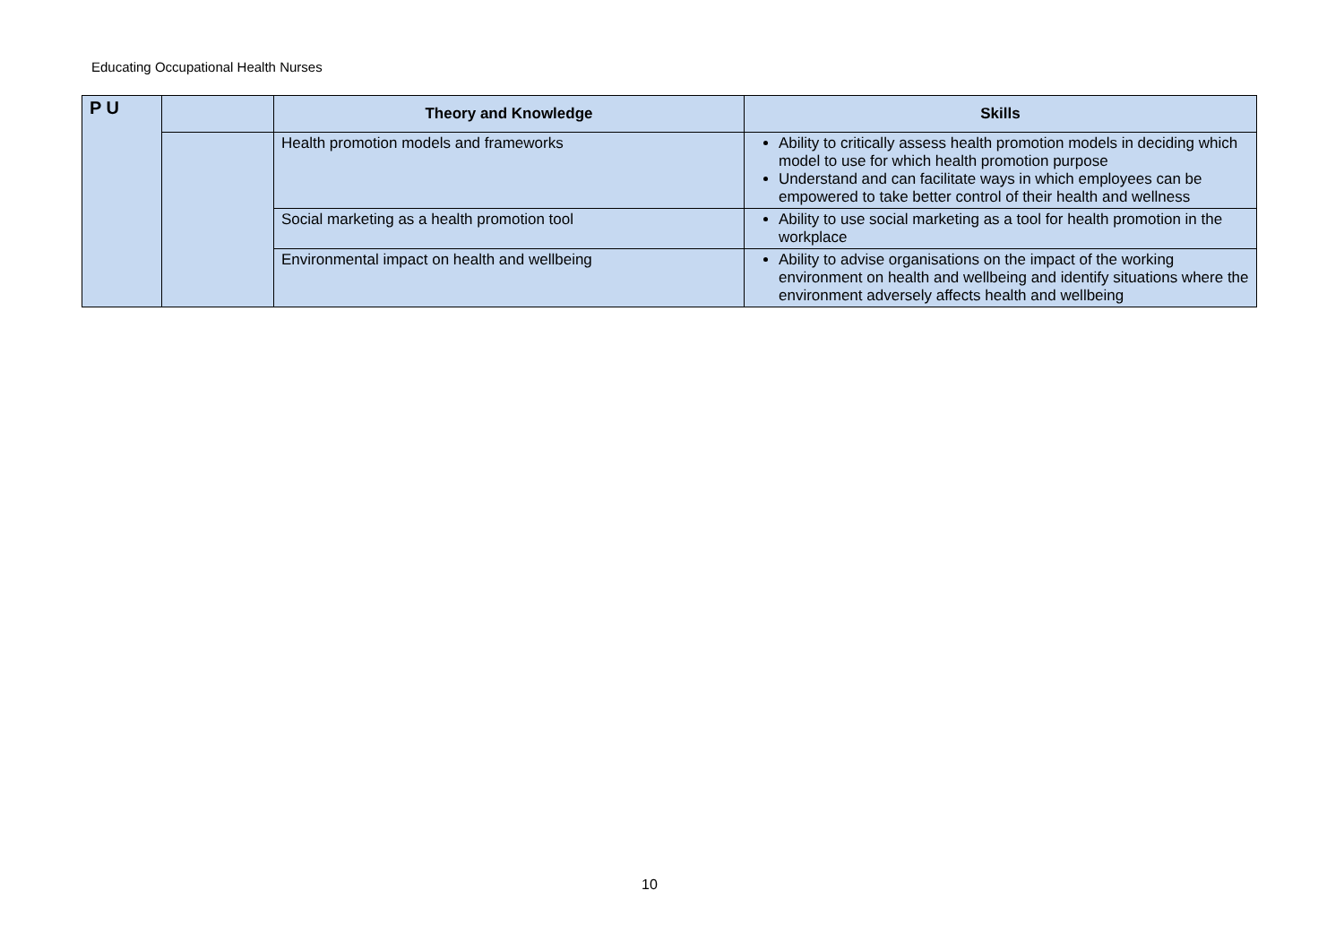Educating Occupational Health Nurses
| P U | | Theory and Knowledge | Skills |
| | | Health promotion models and frameworks | Ability to critically assess health promotion models in deciding which model to use for which health promotion purpose Understand and can facilitate ways in which employees can be empowered to take better control of their health and wellness |
| | | Social marketing as a health promotion tool | Ability to use social marketing as a tool for health promotion in the workplace |
| | | Environmental impact on health and wellbeing | Ability to advise organisations on the impact of the working environment on health and wellbeing and identify situations where the environment adversely affects health and wellbeing |
10